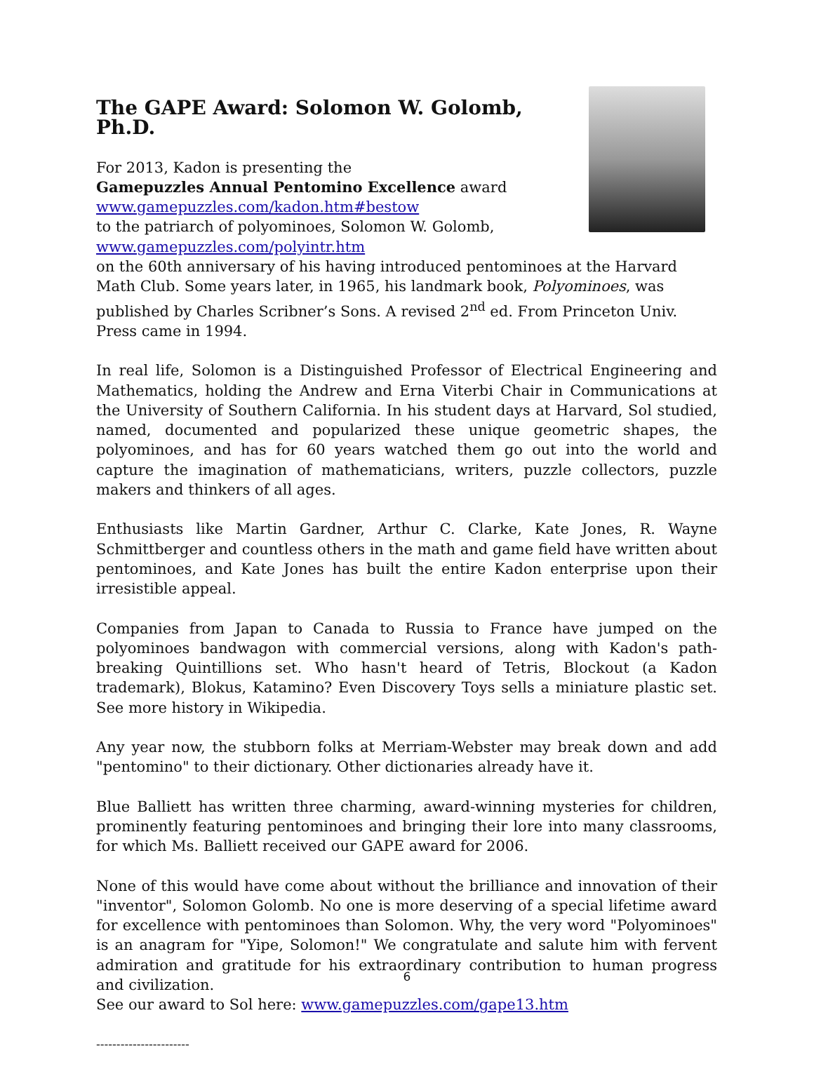The GAPE Award: Solomon W. Golomb, Ph.D.
For 2013, Kadon is presenting the
Gamepuzzles Annual Pentomino Excellence award
www.gamepuzzles.com/kadon.htm#bestow
to the patriarch of polyominoes, Solomon W. Golomb,
www.gamepuzzles.com/polyintr.htm
on the 60th anniversary of his having introduced pentominoes at the Harvard Math Club. Some years later, in 1965, his landmark book, Polyominoes, was published by Charles Scribner’s Sons. A revised 2<sup>nd</sup> ed. From Princeton Univ. Press came in 1994.
In real life, Solomon is a Distinguished Professor of Electrical Engineering and Mathematics, holding the Andrew and Erna Viterbi Chair in Communications at the University of Southern California. In his student days at Harvard, Sol studied, named, documented and popularized these unique geometric shapes, the polyominoes, and has for 60 years watched them go out into the world and capture the imagination of mathematicians, writers, puzzle collectors, puzzle makers and thinkers of all ages.
Enthusiasts like Martin Gardner, Arthur C. Clarke, Kate Jones, R. Wayne Schmittberger and countless others in the math and game field have written about pentominoes, and Kate Jones has built the entire Kadon enterprise upon their irresistible appeal.
Companies from Japan to Canada to Russia to France have jumped on the polyominoes bandwagon with commercial versions, along with Kadon's path-breaking Quintillions set. Who hasn't heard of Tetris, Blockout (a Kadon trademark), Blokus, Katamino? Even Discovery Toys sells a miniature plastic set. See more history in Wikipedia.
Any year now, the stubborn folks at Merriam-Webster may break down and add "pentomino" to their dictionary. Other dictionaries already have it.
Blue Balliett has written three charming, award-winning mysteries for children, prominently featuring pentominoes and bringing their lore into many classrooms, for which Ms. Balliett received our GAPE award for 2006.
None of this would have come about without the brilliance and innovation of their "inventor", Solomon Golomb. No one is more deserving of a special lifetime award for excellence with pentominoes than Solomon. Why, the very word "Polyominoes" is an anagram for "Yipe, Solomon!" We congratulate and salute him with fervent admiration and gratitude for his extraordinary contribution to human progress and civilization.
See our award to Sol here: www.gamepuzzles.com/gape13.htm
-----------------------
6